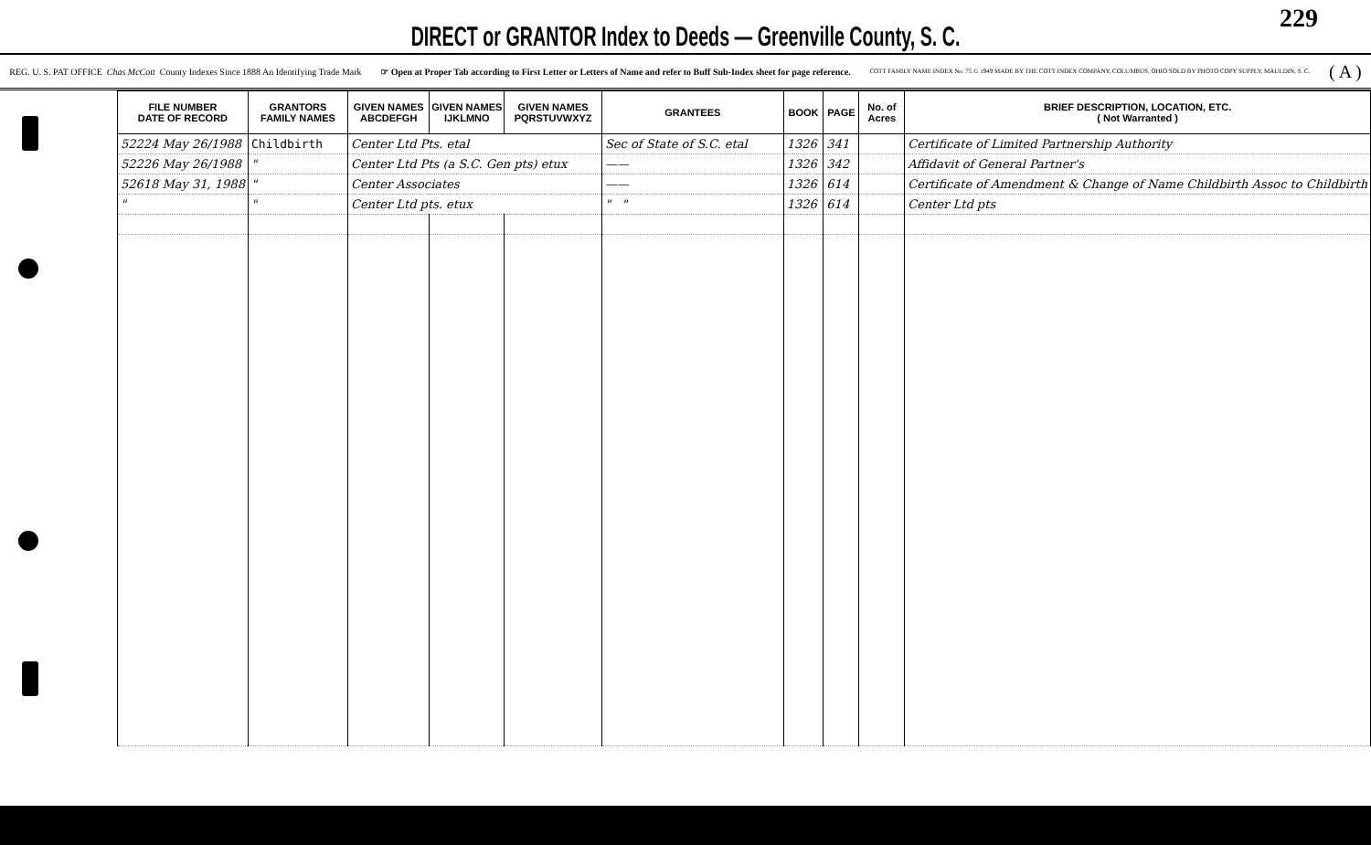DIRECT or GRANTOR Index to Deeds — Greenville County, S. C.
229
REG. U. S. PAT OFFICE Chas McCott County Indexes Since 1888 An Identifying Trade Mark
☞ Open at Proper Tab according to First Letter or Letters of Name and refer to Buff Sub-Index sheet for page reference.
COTT FAMILY NAME INDEX No. 75 © 1949 MADE BY THE COTT INDEX COMPANY, COLUMBUS, OHIO SOLD BY PHOTO COPY SUPPLY, MAULDIN, S. C.
( A )
| FILE NUMBER DATE OF RECORD | GRANTORS FAMILY NAMES | GIVEN NAMES ABCDEFGH | GIVEN NAMES IJKLMNO | GIVEN NAMES PQRSTUVWXYZ | GRANTEES | BOOK | PAGE | No. of Acres | BRIEF DESCRIPTION, LOCATION, ETC. ( Not Warranted ) |
| --- | --- | --- | --- | --- | --- | --- | --- | --- | --- |
| 52224 May 26/1988 | Childbirth | Center Ltd Pts. etal | | | Sec of State of S.C. etal | 1326 | 341 | | Certificate of Limited Partnership Authority |
| 52226 May 26/1988 | " | Center Ltd Pts (a S.C. Gen pts) etux | | | —— | 1326 | 342 | | Affidavit of General Partner's |
| 52618 May 31, 1988 | " | Center Associates | | | —— | 1326 | 614 | | Certificate of Amendment & Change of Name Childbirth Assoc to Childbirth |
| " | " | Center Ltd pts. etux | | | " " | 1326 | 614 | | Center Ltd pts |